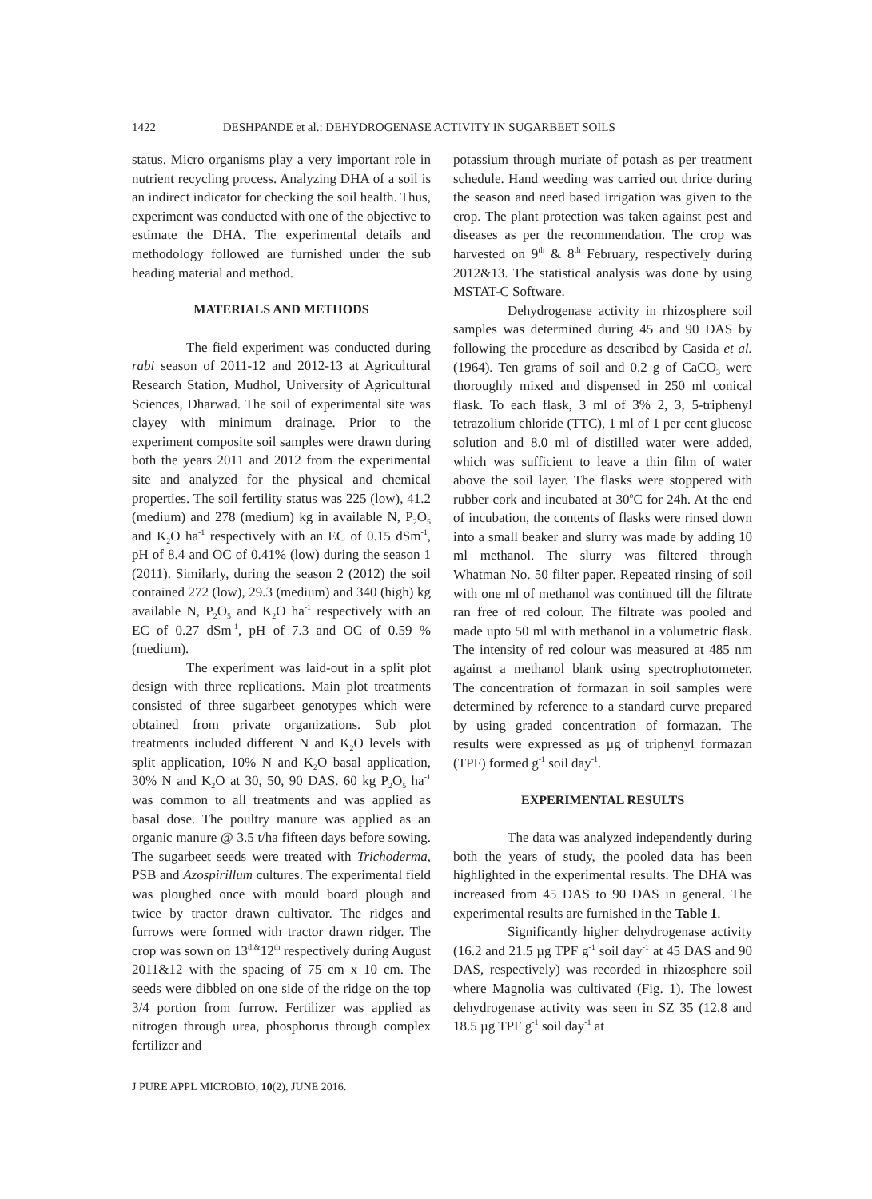1422 DESHPANDE et al.: DEHYDROGENASE ACTIVITY IN SUGARBEET SOILS
status. Micro organisms play a very important role in nutrient recycling process. Analyzing DHA of a soil is an indirect indicator for checking the soil health. Thus, experiment was conducted with one of the objective to estimate the DHA. The experimental details and methodology followed are furnished under the sub heading material and method.
MATERIALS AND METHODS
The field experiment was conducted during rabi season of 2011-12 and 2012-13 at Agricultural Research Station, Mudhol, University of Agricultural Sciences, Dharwad. The soil of experimental site was clayey with minimum drainage. Prior to the experiment composite soil samples were drawn during both the years 2011 and 2012 from the experimental site and analyzed for the physical and chemical properties. The soil fertility status was 225 (low), 41.2 (medium) and 278 (medium) kg in available N, P<sub>2</sub>O<sub>5</sub> and K<sub>2</sub>O ha<sup>-1</sup> respectively with an EC of 0.15 dSm<sup>-1</sup>, pH of 8.4 and OC of 0.41% (low) during the season 1 (2011). Similarly, during the season 2 (2012) the soil contained 272 (low), 29.3 (medium) and 340 (high) kg available N, P<sub>2</sub>O<sub>5</sub> and K<sub>2</sub>O ha<sup>-1</sup> respectively with an EC of 0.27 dSm<sup>-1</sup>, pH of 7.3 and OC of 0.59 % (medium).
The experiment was laid-out in a split plot design with three replications. Main plot treatments consisted of three sugarbeet genotypes which were obtained from private organizations. Sub plot treatments included different N and K<sub>2</sub>O levels with split application, 10% N and K<sub>2</sub>O basal application, 30% N and K<sub>2</sub>O at 30, 50, 90 DAS. 60 kg P<sub>2</sub>O<sub>5</sub> ha<sup>-1</sup> was common to all treatments and was applied as basal dose. The poultry manure was applied as an organic manure @ 3.5 t/ha fifteen days before sowing. The sugarbeet seeds were treated with Trichoderma, PSB and Azospirillum cultures. The experimental field was ploughed once with mould board plough and twice by tractor drawn cultivator. The ridges and furrows were formed with tractor drawn ridger. The crop was sown on 13<sup>th&</sup>12<sup>th</sup> respectively during August 2011&12 with the spacing of 75 cm x 10 cm. The seeds were dibbled on one side of the ridge on the top 3/4 portion from furrow. Fertilizer was applied as nitrogen through urea, phosphorus through complex fertilizer and
potassium through muriate of potash as per treatment schedule. Hand weeding was carried out thrice during the season and need based irrigation was given to the crop. The plant protection was taken against pest and diseases as per the recommendation. The crop was harvested on 9<sup>th</sup> & 8<sup>th</sup> February, respectively during 2012&13. The statistical analysis was done by using MSTAT-C Software.
Dehydrogenase activity in rhizosphere soil samples was determined during 45 and 90 DAS by following the procedure as described by Casida et al. (1964). Ten grams of soil and 0.2 g of CaCO<sub>3</sub> were thoroughly mixed and dispensed in 250 ml conical flask. To each flask, 3 ml of 3% 2, 3, 5-triphenyl tetrazolium chloride (TTC), 1 ml of 1 per cent glucose solution and 8.0 ml of distilled water were added, which was sufficient to leave a thin film of water above the soil layer. The flasks were stoppered with rubber cork and incubated at 30<sup>o</sup>C for 24h. At the end of incubation, the contents of flasks were rinsed down into a small beaker and slurry was made by adding 10 ml methanol. The slurry was filtered through Whatman No. 50 filter paper. Repeated rinsing of soil with one ml of methanol was continued till the filtrate ran free of red colour. The filtrate was pooled and made upto 50 ml with methanol in a volumetric flask. The intensity of red colour was measured at 485 nm against a methanol blank using spectrophotometer. The concentration of formazan in soil samples were determined by reference to a standard curve prepared by using graded concentration of formazan. The results were expressed as µg of triphenyl formazan (TPF) formed g<sup>-1</sup> soil day<sup>-1</sup>.
EXPERIMENTAL RESULTS
The data was analyzed independently during both the years of study, the pooled data has been highlighted in the experimental results. The DHA was increased from 45 DAS to 90 DAS in general. The experimental results are furnished in the Table 1.
Significantly higher dehydrogenase activity (16.2 and 21.5 µg TPF g<sup>-1</sup> soil day<sup>-1</sup> at 45 DAS and 90 DAS, respectively) was recorded in rhizosphere soil where Magnolia was cultivated (Fig. 1). The lowest dehydrogenase activity was seen in SZ 35 (12.8 and 18.5 µg TPF g<sup>-1</sup> soil day<sup>-1</sup> at
J PURE APPL MICROBIO, 10(2), JUNE 2016.